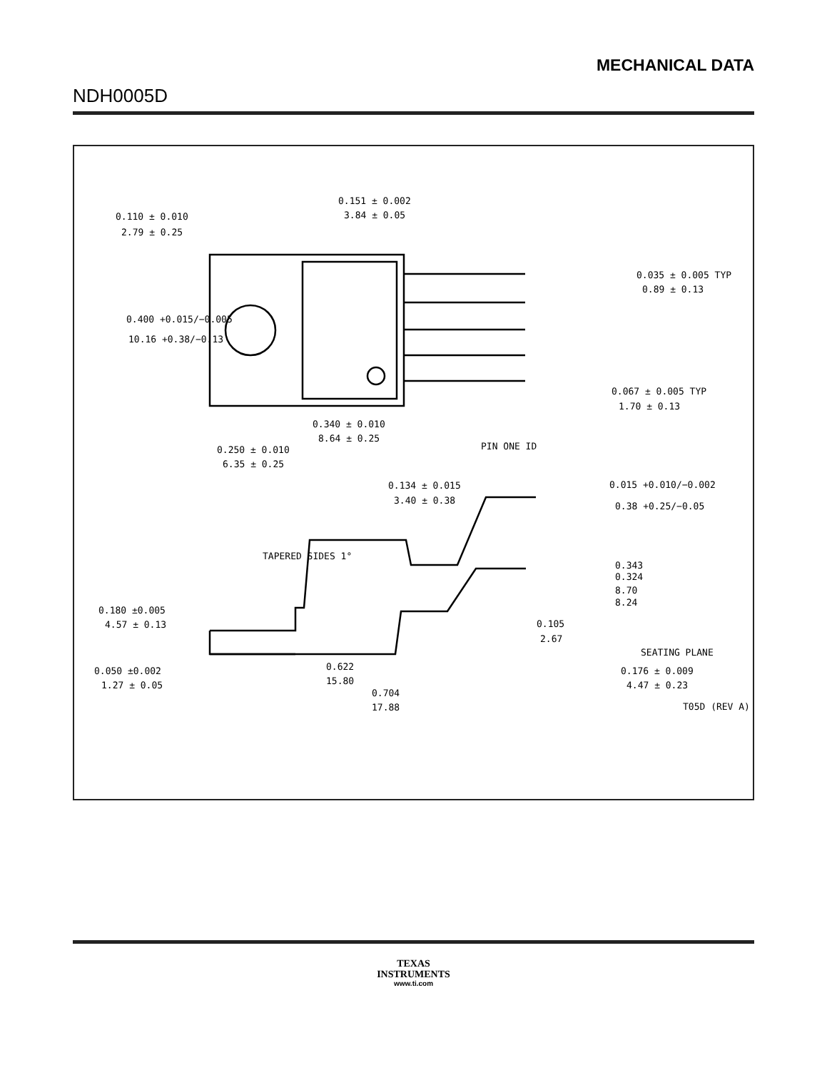MECHANICAL DATA
NDH0005D
0.110 ± 0.010
2.79 ± 0.25
0.151 ± 0.002
3.84 ± 0.05
0.400 +0.015/−0.005
10.16 +0.38/−0.13
0.035 ± 0.005 TYP
0.89 ± 0.13
0.067 ± 0.005 TYP
1.70 ± 0.13
0.340 ± 0.010
8.64 ± 0.25
PIN ONE ID
0.250 ± 0.010
6.35 ± 0.25
0.134 ± 0.015
3.40 ± 0.38
0.015 +0.010/−0.002
0.38 +0.25/−0.05
TAPERED SIDES 1°
0.343
0.324
8.70
8.24
0.180 ±0.005
4.57 ± 0.13
0.105
2.67
SEATING PLANE
0.050 ±0.002
1.27 ± 0.05
0.622
15.80
0.176 ± 0.009
4.47 ± 0.23
0.704
17.88
T05D (REV A)
TEXAS
INSTRUMENTS
www.ti.com